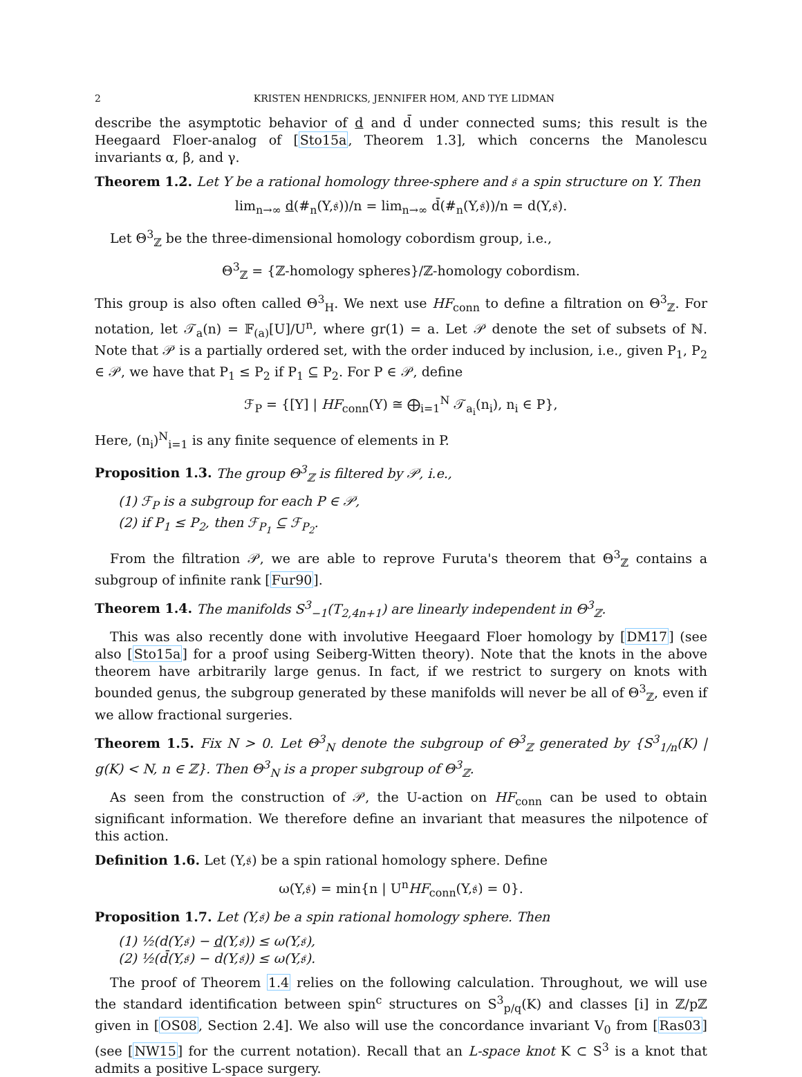2 KRISTEN HENDRICKS, JENNIFER HOM, AND TYE LIDMAN
describe the asymptotic behavior of d and d̄ under connected sums; this result is the Heegaard Floer-analog of [Sto15a, Theorem 1.3], which concerns the Manolescu invariants α, β, and γ.
Theorem 1.2. Let Y be a rational homology three-sphere and 𝔰 a spin structure on Y. Then
lim<sub>n→∞</sub> d(#<sub>n</sub>(Y,𝔰))/n = lim<sub>n→∞</sub> d̄(#<sub>n</sub>(Y,𝔰))/n = d(Y,𝔰).
Let Θ<sup>3</sup><sub>ℤ</sub> be the three-dimensional homology cobordism group, i.e.,
Θ<sup>3</sup><sub>ℤ</sub> = {ℤ-homology spheres}/ℤ-homology cobordism.
This group is also often called Θ<sup>3</sup><sub>H</sub>. We next use HF<sub>conn</sub> to define a filtration on Θ<sup>3</sup><sub>ℤ</sub>. For notation, let 𝒯<sub>a</sub>(n) = 𝔽<sub>(a)</sub>[U]/U<sup>n</sup>, where gr(1) = a. Let 𝒫 denote the set of subsets of ℕ. Note that 𝒫 is a partially ordered set, with the order induced by inclusion, i.e., given P<sub>1</sub>, P<sub>2</sub> ∈ 𝒫, we have that P<sub>1</sub> ≤ P<sub>2</sub> if P<sub>1</sub> ⊆ P<sub>2</sub>. For P ∈ 𝒫, define
ℱ<sub>P</sub> = {[Y] | HF<sub>conn</sub>(Y) ≅ ⨁<sub>i=1</sub><sup>N</sup> 𝒯<sub>a<sub>i</sub></sub>(n<sub>i</sub>), n<sub>i</sub> ∈ P},
Here, (n<sub>i</sub>)<sup>N</sup><sub>i=1</sub> is any finite sequence of elements in P.
Proposition 1.3. The group Θ<sup>3</sup><sub>ℤ</sub> is filtered by 𝒫, i.e.,
(1) ℱ<sub>P</sub> is a subgroup for each P ∈ 𝒫,
(2) if P<sub>1</sub> ≤ P<sub>2</sub>, then ℱ<sub>P<sub>1</sub></sub> ⊆ ℱ<sub>P<sub>2</sub></sub>.
From the filtration 𝒫, we are able to reprove Furuta's theorem that Θ<sup>3</sup><sub>ℤ</sub> contains a subgroup of infinite rank [Fur90].
Theorem 1.4. The manifolds S<sup>3</sup><sub>−1</sub>(T<sub>2,4n+1</sub>) are linearly independent in Θ<sup>3</sup><sub>ℤ</sub>.
This was also recently done with involutive Heegaard Floer homology by [DM17] (see also [Sto15a] for a proof using Seiberg-Witten theory). Note that the knots in the above theorem have arbitrarily large genus. In fact, if we restrict to surgery on knots with bounded genus, the subgroup generated by these manifolds will never be all of Θ<sup>3</sup><sub>ℤ</sub>, even if we allow fractional surgeries.
Theorem 1.5. Fix N > 0. Let Θ<sup>3</sup><sub>N</sub> denote the subgroup of Θ<sup>3</sup><sub>ℤ</sub> generated by {S<sup>3</sup><sub>1/n</sub>(K) | g(K) < N, n ∈ ℤ}. Then Θ<sup>3</sup><sub>N</sub> is a proper subgroup of Θ<sup>3</sup><sub>ℤ</sub>.
As seen from the construction of 𝒫, the U-action on HF<sub>conn</sub> can be used to obtain significant information. We therefore define an invariant that measures the nilpotence of this action.
Definition 1.6. Let (Y,𝔰) be a spin rational homology sphere. Define
ω(Y,𝔰) = min{n | U<sup>n</sup>HF<sub>conn</sub>(Y,𝔰) = 0}.
Proposition 1.7. Let (Y,𝔰) be a spin rational homology sphere. Then
(1) ½(d(Y,𝔰) − d(Y,𝔰)) ≤ ω(Y,𝔰),
(2) ½(d̄(Y,𝔰) − d(Y,𝔰)) ≤ ω(Y,𝔰).
The proof of Theorem 1.4 relies on the following calculation. Throughout, we will use the standard identification between spin<sup>c</sup> structures on S<sup>3</sup><sub>p/q</sub>(K) and classes [i] in ℤ/pℤ given in [OS08, Section 2.4]. We also will use the concordance invariant V<sub>0</sub> from [Ras03] (see [NW15] for the current notation). Recall that an L-space knot K ⊂ S<sup>3</sup> is a knot that admits a positive L-space surgery.